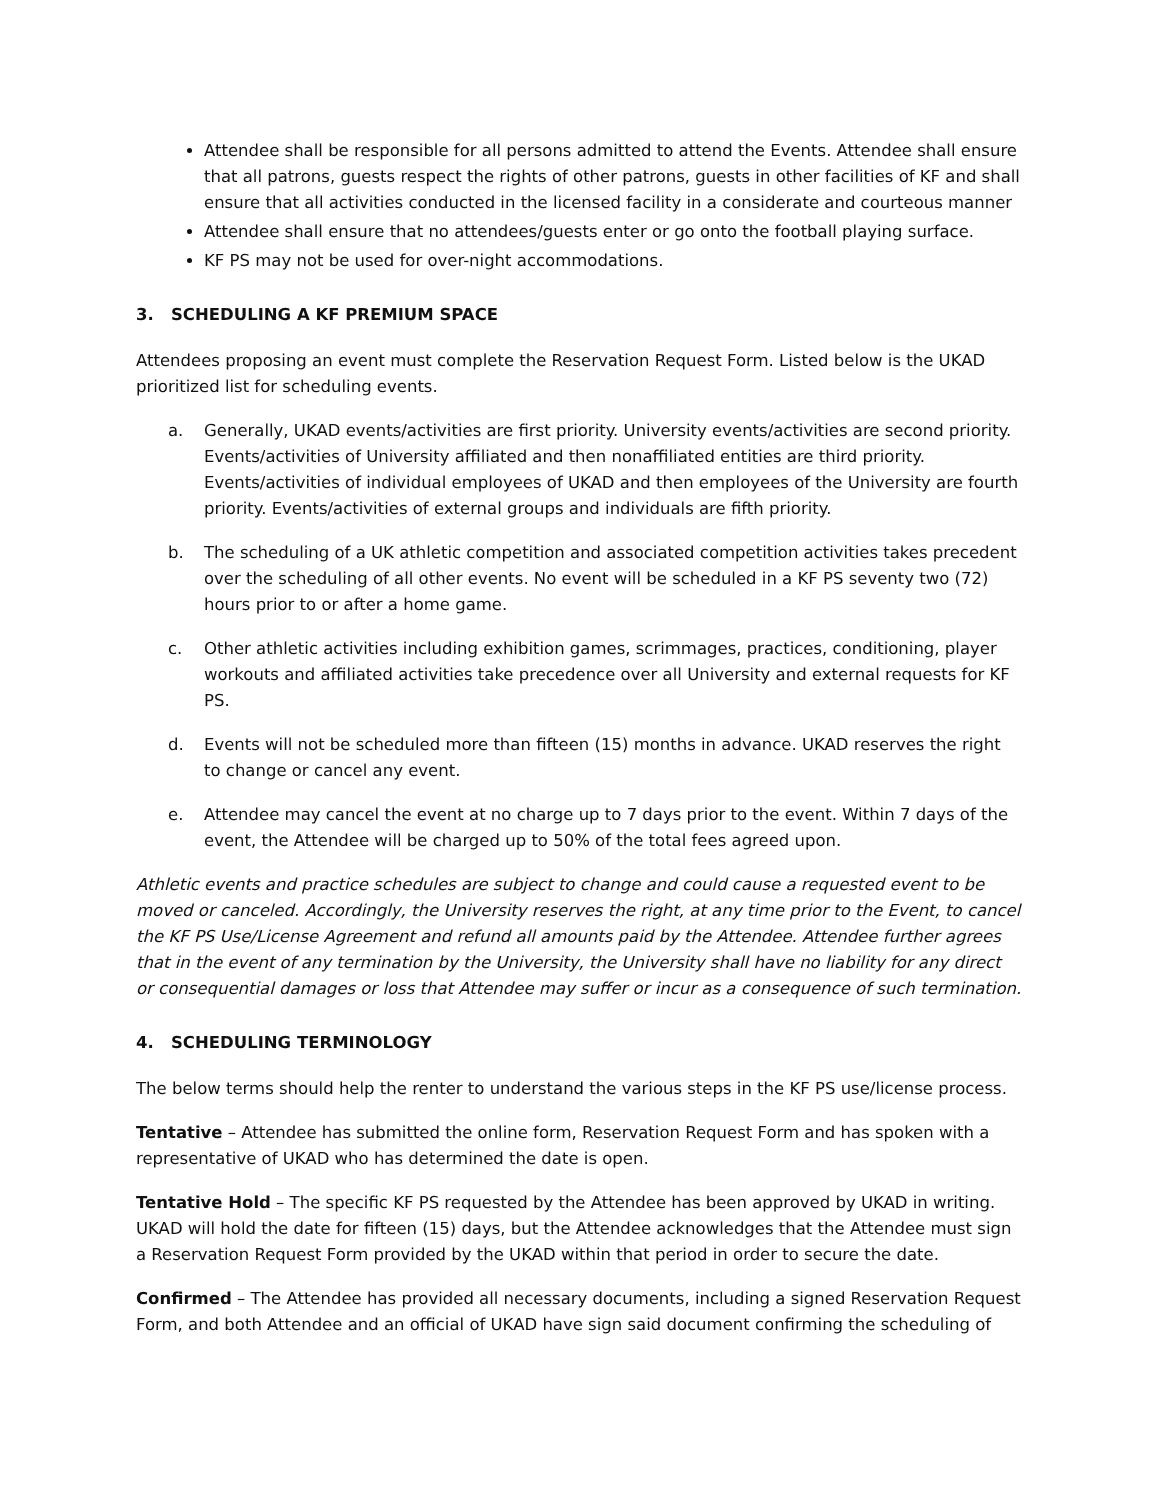Attendee shall be responsible for all persons admitted to attend the Events. Attendee shall ensure that all patrons, guests respect the rights of other patrons, guests in other facilities of KF and shall ensure that all activities conducted in the licensed facility in a considerate and courteous manner
Attendee shall ensure that no attendees/guests enter or go onto the football playing surface.
KF PS may not be used for over-night accommodations.
3. SCHEDULING A KF PREMIUM SPACE
Attendees proposing an event must complete the Reservation Request Form. Listed below is the UKAD prioritized list for scheduling events.
a. Generally, UKAD events/activities are first priority. University events/activities are second priority. Events/activities of University affiliated and then nonaffiliated entities are third priority. Events/activities of individual employees of UKAD and then employees of the University are fourth priority. Events/activities of external groups and individuals are fifth priority.
b. The scheduling of a UK athletic competition and associated competition activities takes precedent over the scheduling of all other events. No event will be scheduled in a KF PS seventy two (72) hours prior to or after a home game.
c. Other athletic activities including exhibition games, scrimmages, practices, conditioning, player workouts and affiliated activities take precedence over all University and external requests for KF PS.
d. Events will not be scheduled more than fifteen (15) months in advance. UKAD reserves the right to change or cancel any event.
e. Attendee may cancel the event at no charge up to 7 days prior to the event. Within 7 days of the event, the Attendee will be charged up to 50% of the total fees agreed upon.
Athletic events and practice schedules are subject to change and could cause a requested event to be moved or canceled. Accordingly, the University reserves the right, at any time prior to the Event, to cancel the KF PS Use/License Agreement and refund all amounts paid by the Attendee. Attendee further agrees that in the event of any termination by the University, the University shall have no liability for any direct or consequential damages or loss that Attendee may suffer or incur as a consequence of such termination.
4. SCHEDULING TERMINOLOGY
The below terms should help the renter to understand the various steps in the KF PS use/license process.
Tentative – Attendee has submitted the online form, Reservation Request Form and has spoken with a representative of UKAD who has determined the date is open.
Tentative Hold – The specific KF PS requested by the Attendee has been approved by UKAD in writing. UKAD will hold the date for fifteen (15) days, but the Attendee acknowledges that the Attendee must sign a Reservation Request Form provided by the UKAD within that period in order to secure the date.
Confirmed – The Attendee has provided all necessary documents, including a signed Reservation Request Form, and both Attendee and an official of UKAD have sign said document confirming the scheduling of